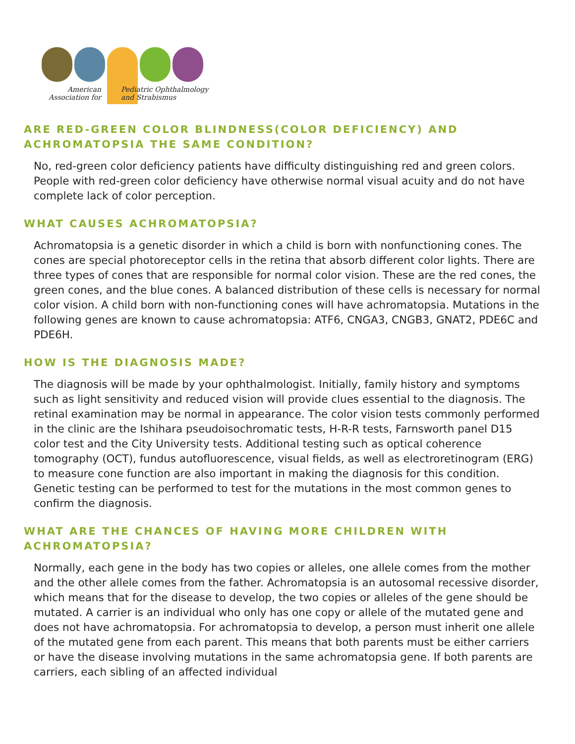American
Association for
Pediatric Ophthalmology
and Strabismus
ARE RED-GREEN COLOR BLINDNESS(COLOR DEFICIENCY) AND
ACHROMATOPSIA THE SAME CONDITION?
No, red-green color deficiency patients have difficulty distinguishing red and green colors. People with red-green color deficiency have otherwise normal visual acuity and do not have complete lack of color perception.
WHAT CAUSES ACHROMATOPSIA?
Achromatopsia is a genetic disorder in which a child is born with nonfunctioning cones. The cones are special photoreceptor cells in the retina that absorb different color lights. There are three types of cones that are responsible for normal color vision. These are the red cones, the green cones, and the blue cones. A balanced distribution of these cells is necessary for normal color vision. A child born with non-functioning cones will have achromatopsia. Mutations in the following genes are known to cause achromatopsia: ATF6, CNGA3, CNGB3, GNAT2, PDE6C and PDE6H.
HOW IS THE DIAGNOSIS MADE?
The diagnosis will be made by your ophthalmologist. Initially, family history and symptoms such as light sensitivity and reduced vision will provide clues essential to the diagnosis. The retinal examination may be normal in appearance. The color vision tests commonly performed in the clinic are the Ishihara pseudoisochromatic tests, H-R-R tests, Farnsworth panel D15 color test and the City University tests. Additional testing such as optical coherence tomography (OCT), fundus autofluorescence, visual fields, as well as electroretinogram (ERG) to measure cone function are also important in making the diagnosis for this condition. Genetic testing can be performed to test for the mutations in the most common genes to confirm the diagnosis.
WHAT ARE THE CHANCES OF HAVING MORE CHILDREN WITH
ACHROMATOPSIA?
Normally, each gene in the body has two copies or alleles, one allele comes from the mother and the other allele comes from the father. Achromatopsia is an autosomal recessive disorder, which means that for the disease to develop, the two copies or alleles of the gene should be mutated. A carrier is an individual who only has one copy or allele of the mutated gene and does not have achromatopsia. For achromatopsia to develop, a person must inherit one allele of the mutated gene from each parent. This means that both parents must be either carriers or have the disease involving mutations in the same achromatopsia gene. If both parents are carriers, each sibling of an affected individual